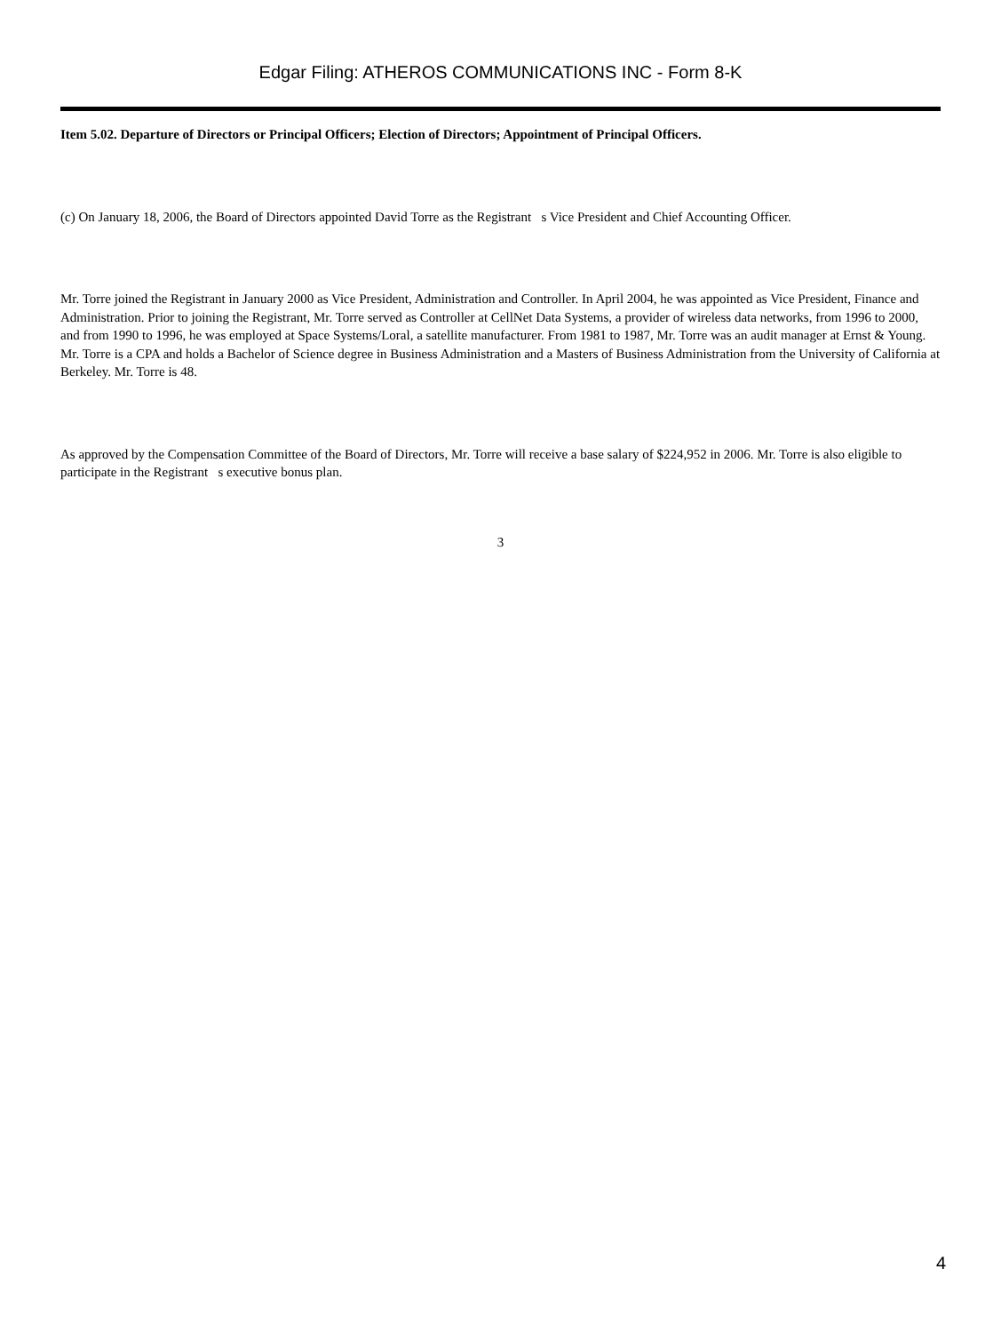Edgar Filing: ATHEROS COMMUNICATIONS INC - Form 8-K
Item 5.02. Departure of Directors or Principal Officers; Election of Directors; Appointment of Principal Officers.
(c) On January 18, 2006, the Board of Directors appointed David Torre as the Registrant s Vice President and Chief Accounting Officer.
Mr. Torre joined the Registrant in January 2000 as Vice President, Administration and Controller. In April 2004, he was appointed as Vice President, Finance and Administration. Prior to joining the Registrant, Mr. Torre served as Controller at CellNet Data Systems, a provider of wireless data networks, from 1996 to 2000, and from 1990 to 1996, he was employed at Space Systems/Loral, a satellite manufacturer. From 1981 to 1987, Mr. Torre was an audit manager at Ernst & Young. Mr. Torre is a CPA and holds a Bachelor of Science degree in Business Administration and a Masters of Business Administration from the University of California at Berkeley. Mr. Torre is 48.
As approved by the Compensation Committee of the Board of Directors, Mr. Torre will receive a base salary of $224,952 in 2006. Mr. Torre is also eligible to participate in the Registrant s executive bonus plan.
3
4